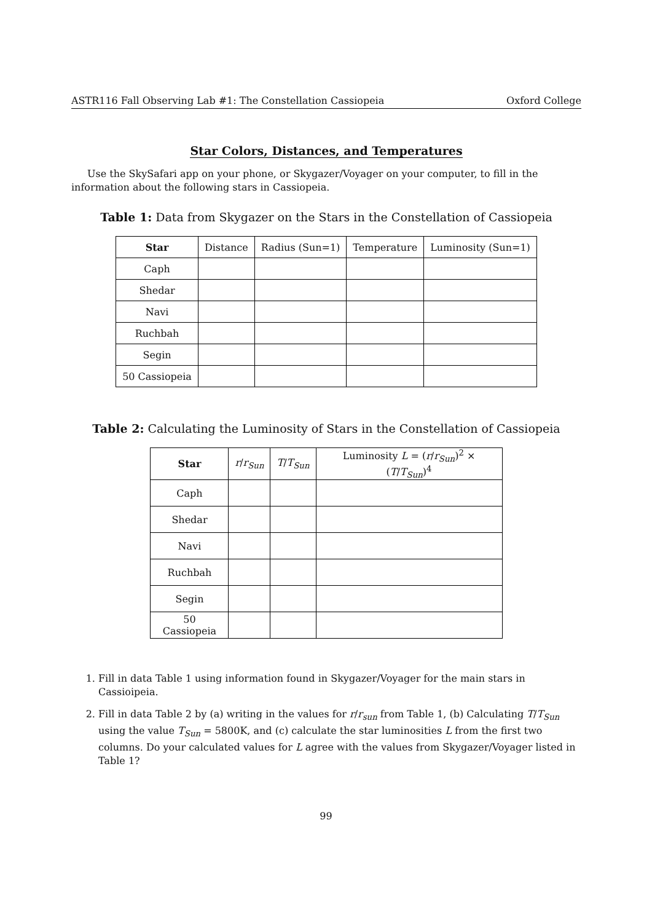ASTR116 Fall Observing Lab #1: The Constellation Cassiopeia Oxford College
Star Colors, Distances, and Temperatures
Use the SkySafari app on your phone, or Skygazer/Voyager on your computer, to fill in the information about the following stars in Cassiopeia.
Table 1: Data from Skygazer on the Stars in the Constellation of Cassiopeia
| Star | Distance | Radius (Sun=1) | Temperature | Luminosity (Sun=1) |
| Caph | | | | |
| Shedar | | | | |
| Navi | | | | |
| Ruchbah | | | | |
| Segin | | | | |
| 50 Cassiopeia | | | | |
Table 2: Calculating the Luminosity of Stars in the Constellation of Cassiopeia
| Star | r / r<sub>Sun</sub> | T / T<sub>Sun</sub> | Luminosity L = ( r / r<sub>Sun</sub> )<sup>2</sup> × ( T / T<sub>Sun</sub> )<sup>4</sup> |
| Caph | | | |
| Shedar | | | |
| Navi | | | |
| Ruchbah | | | |
| Segin | | | |
| 50 Cassiopeia | | | |
1. Fill in data Table 1 using information found in Skygazer/Voyager for the main stars in Cassioipeia.
2. Fill in data Table 2 by (a) writing in the values for r/r<sub>sun</sub> from Table 1, (b) Calculating T/T<sub>Sun</sub> using the value T<sub>Sun</sub> = 5800K, and (c) calculate the star luminosities L from the first two columns. Do your calculated values for L agree with the values from Skygazer/Voyager listed in Table 1?
99